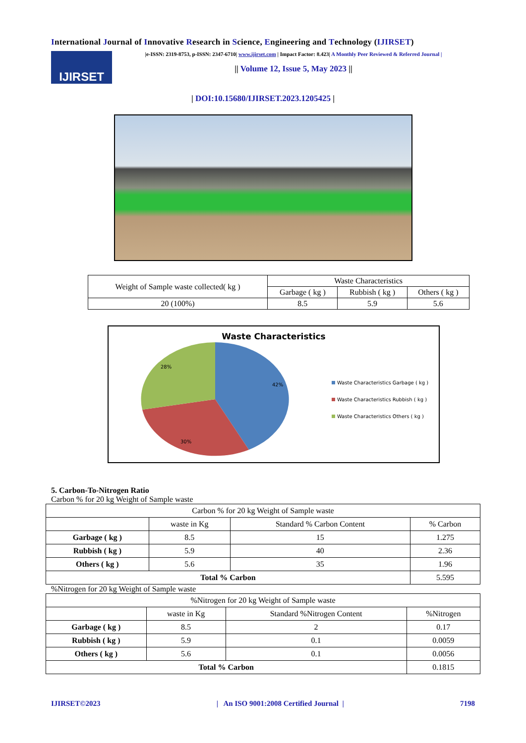International Journal of Innovative Research in Science, Engineering and Technology (IJIRSET)
IJIRSET
|e-ISSN: 2319-8753, p-ISSN: 2347-6710| www.ijirset.com | Impact Factor: 8.423| A Monthly Peer Reviewed & Referred Journal |
|| Volume 12, Issue 5, May 2023 ||
| DOI:10.15680/IJIRSET.2023.1205425 |
| Weight of Sample waste collected( kg ) | Waste Characteristics | | |
| | Garbage ( kg ) | Rubbish ( kg ) | Others ( kg ) |
| 20 (100%) | 8.5 | 5.9 | 5.6 |
Waste Characteristics
28%
42%
30%
Waste Characteristics Garbage ( kg )
Waste Characteristics Rubbish ( kg )
Waste Characteristics Others ( kg )
5. Carbon-To-Nitrogen Ratio
Carbon % for 20 kg Weight of Sample waste
| Carbon % for 20 kg Weight of Sample waste | | | |
| | waste in Kg | Standard % Carbon Content | % Carbon |
| Garbage ( kg ) | 8.5 | 15 | 1.275 |
| Rubbish ( kg ) | 5.9 | 40 | 2.36 |
| Others ( kg ) | 5.6 | 35 | 1.96 |
| Total % Carbon | | | 5.595 |
%Nitrogen for 20 kg Weight of Sample waste
| %Nitrogen for 20 kg Weight of Sample waste | | | |
| | waste in Kg | Standard %Nitrogen Content | %Nitrogen |
| Garbage ( kg ) | 8.5 | 2 | 0.17 |
| Rubbish ( kg ) | 5.9 | 0.1 | 0.0059 |
| Others ( kg ) | 5.6 | 0.1 | 0.0056 |
| Total % Carbon | | | 0.1815 |
IJIRSET©2023 | An ISO 9001:2008 Certified Journal | 7198